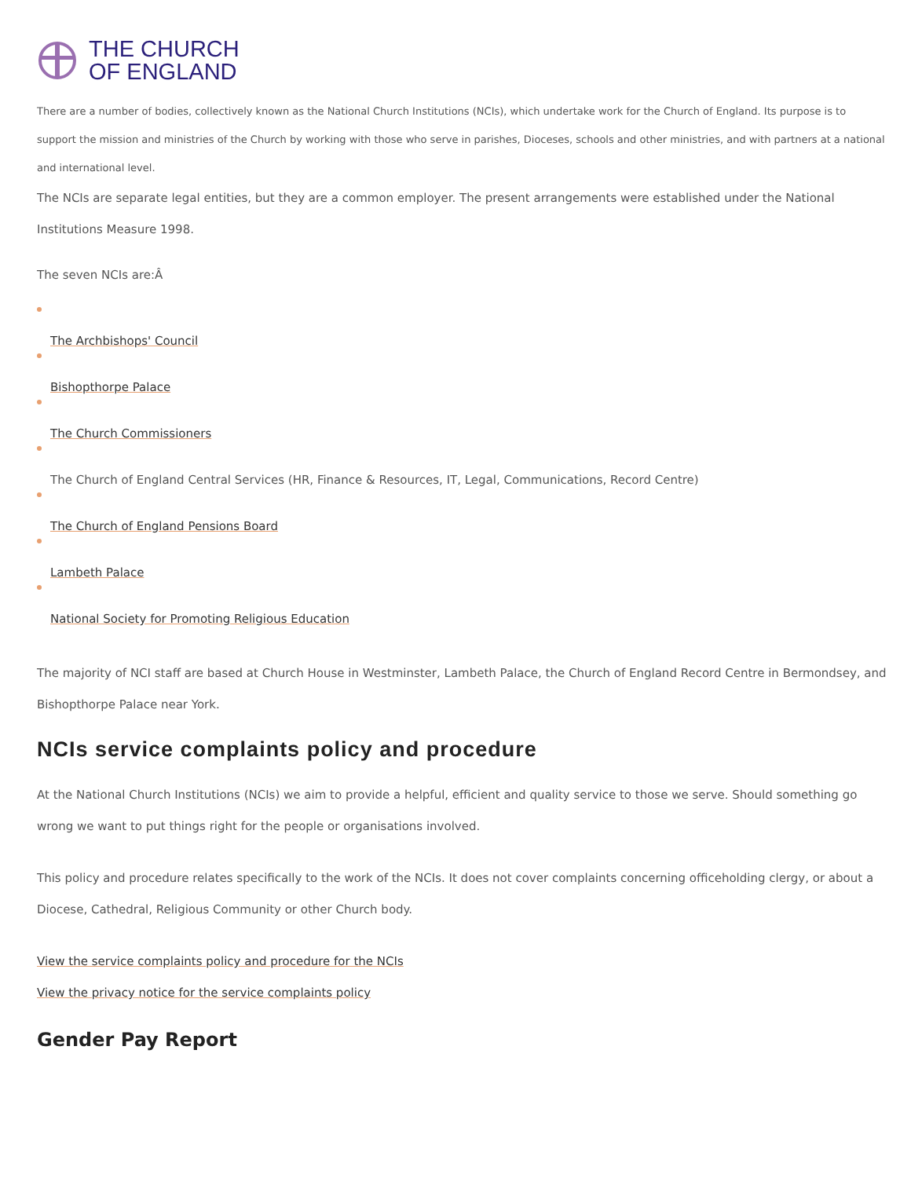THE CHURCH
OF ENGLAND
There are a number of bodies, collectively known as the National Church Institutions (NCIs), which undertake work for the Church of England. Its purpose is to support the mission and ministries of the Church by working with those who serve in parishes, Dioceses, schools and other ministries, and with partners at a national and international level.
The NCIs are separate legal entities, but they are a common employer. The present arrangements were established under the National Institutions Measure 1998.
The seven NCIs are:Â
The Archbishops' Council
Bishopthorpe Palace
The Church Commissioners
The Church of England Central Services (HR, Finance & Resources, IT, Legal, Communications, Record Centre)
The Church of England Pensions Board
Lambeth Palace
National Society for Promoting Religious Education
The majority of NCI staff are based at Church House in Westminster, Lambeth Palace, the Church of England Record Centre in Bermondsey, and Bishopthorpe Palace near York.
NCIs service complaints policy and procedure
At the National Church Institutions (NCIs) we aim to provide a helpful, efficient and quality service to those we serve. Should something go wrong we want to put things right for the people or organisations involved.
This policy and procedure relates specifically to the work of the NCIs. It does not cover complaints concerning officeholding clergy, or about a Diocese, Cathedral, Religious Community or other Church body.
View the service complaints policy and procedure for the NCIs
View the privacy notice for the service complaints policy
Gender Pay Report